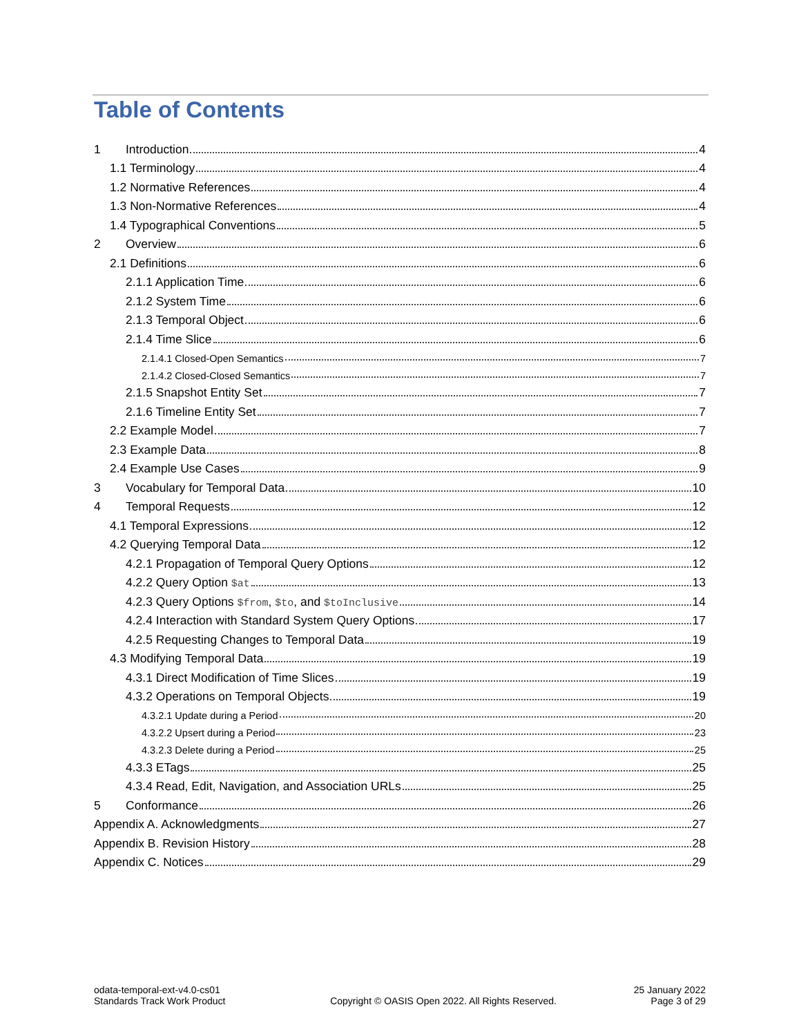Table of Contents
1 Introduction 4
1.1 Terminology 4
1.2 Normative References 4
1.3 Non-Normative References 4
1.4 Typographical Conventions 5
2 Overview 6
2.1 Definitions 6
2.1.1 Application Time 6
2.1.2 System Time 6
2.1.3 Temporal Object 6
2.1.4 Time Slice 6
2.1.4.1 Closed-Open Semantics 7
2.1.4.2 Closed-Closed Semantics 7
2.1.5 Snapshot Entity Set 7
2.1.6 Timeline Entity Set 7
2.2 Example Model 7
2.3 Example Data 8
2.4 Example Use Cases 9
3 Vocabulary for Temporal Data 10
4 Temporal Requests 12
4.1 Temporal Expressions 12
4.2 Querying Temporal Data 12
4.2.1 Propagation of Temporal Query Options 12
4.2.2 Query Option $at 13
4.2.3 Query Options $from, $to, and $toInclusive 14
4.2.4 Interaction with Standard System Query Options 17
4.2.5 Requesting Changes to Temporal Data 19
4.3 Modifying Temporal Data 19
4.3.1 Direct Modification of Time Slices 19
4.3.2 Operations on Temporal Objects 19
4.3.2.1 Update during a Period 20
4.3.2.2 Upsert during a Period 23
4.3.2.3 Delete during a Period 25
4.3.3 ETags 25
4.3.4 Read, Edit, Navigation, and Association URLs 25
5 Conformance 26
Appendix A. Acknowledgments 27
Appendix B. Revision History 28
Appendix C. Notices 29
odata-temporal-ext-v4.0-cs01
Standards Track Work Product
Copyright © OASIS Open 2022. All Rights Reserved.
25 January 2022
Page 3 of 29